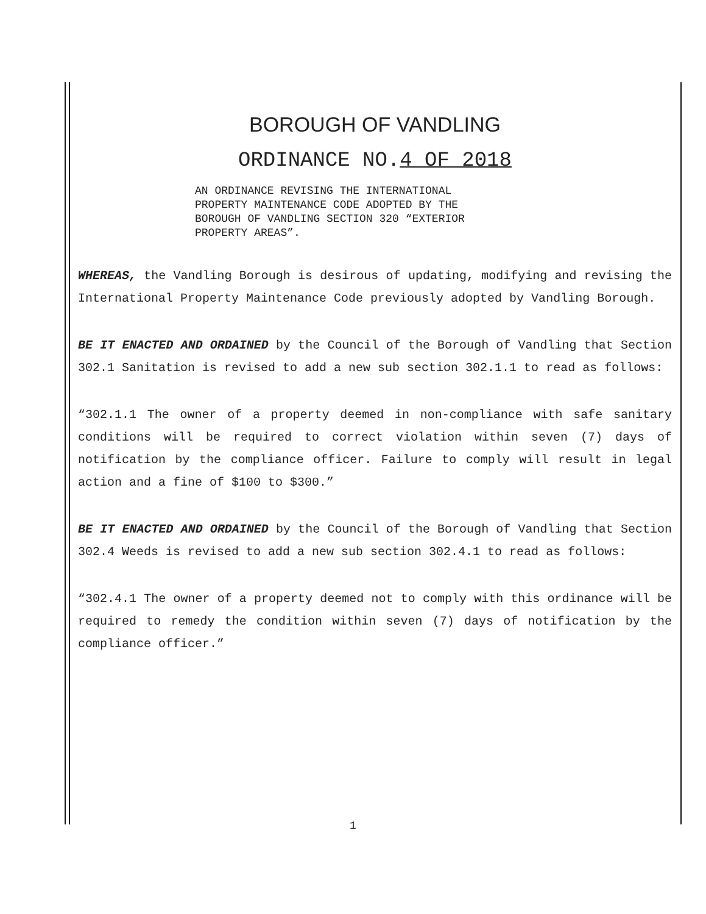BOROUGH OF VANDLING
ORDINANCE NO.4 OF 2018
AN ORDINANCE REVISING THE INTERNATIONAL
PROPERTY MAINTENANCE CODE ADOPTED BY THE
BOROUGH OF VANDLING SECTION 320 “EXTERIOR
PROPERTY AREAS”.
WHEREAS, the Vandling Borough is desirous of updating, modifying and revising the International Property Maintenance Code previously adopted by Vandling Borough.
BE IT ENACTED AND ORDAINED by the Council of the Borough of Vandling that Section 302.1 Sanitation is revised to add a new sub section 302.1.1 to read as follows:
“302.1.1 The owner of a property deemed in non-compliance with safe sanitary conditions will be required to correct violation within seven (7) days of notification by the compliance officer. Failure to comply will result in legal action and a fine of $100 to $300.”
BE IT ENACTED AND ORDAINED by the Council of the Borough of Vandling that Section 302.4 Weeds is revised to add a new sub section 302.4.1 to read as follows:
“302.4.1 The owner of a property deemed not to comply with this ordinance will be required to remedy the condition within seven (7) days of notification by the compliance officer.”
1